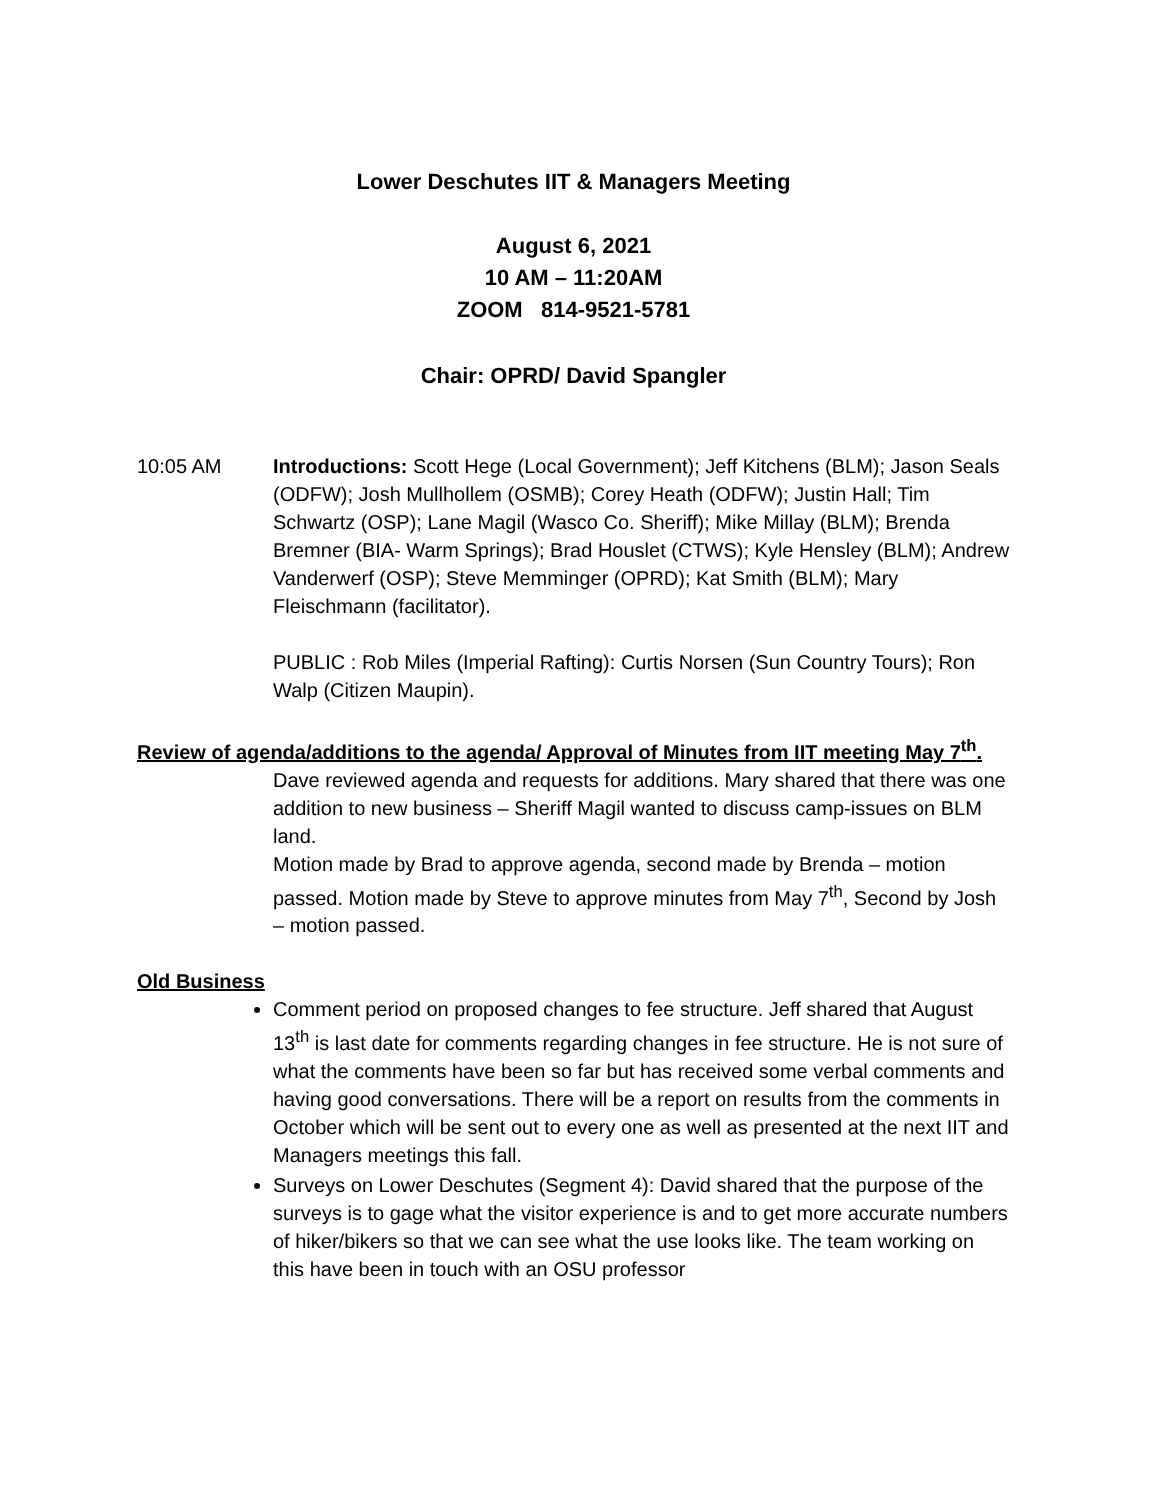Lower Deschutes IIT & Managers Meeting
August 6, 2021
10 AM – 11:20AM
ZOOM 814-9521-5781
Chair: OPRD/ David Spangler
10:05 AM Introductions: Scott Hege (Local Government); Jeff Kitchens (BLM); Jason Seals (ODFW); Josh Mullhollem (OSMB); Corey Heath (ODFW); Justin Hall; Tim Schwartz (OSP); Lane Magil (Wasco Co. Sheriff); Mike Millay (BLM); Brenda Bremner (BIA- Warm Springs); Brad Houslet (CTWS); Kyle Hensley (BLM); Andrew Vanderwerf (OSP); Steve Memminger (OPRD); Kat Smith (BLM); Mary Fleischmann (facilitator).
PUBLIC : Rob Miles (Imperial Rafting): Curtis Norsen (Sun Country Tours); Ron Walp (Citizen Maupin).
Review of agenda/additions to the agenda/ Approval of Minutes from IIT meeting May 7<sup>th</sup>.
Dave reviewed agenda and requests for additions. Mary shared that there was one addition to new business – Sheriff Magil wanted to discuss camp-issues on BLM land.
Motion made by Brad to approve agenda, second made by Brenda – motion passed. Motion made by Steve to approve minutes from May 7<sup>th</sup>, Second by Josh – motion passed.
Old Business
Comment period on proposed changes to fee structure. Jeff shared that August 13<sup>th</sup> is last date for comments regarding changes in fee structure. He is not sure of what the comments have been so far but has received some verbal comments and having good conversations. There will be a report on results from the comments in October which will be sent out to every one as well as presented at the next IIT and Managers meetings this fall.
Surveys on Lower Deschutes (Segment 4): David shared that the purpose of the surveys is to gage what the visitor experience is and to get more accurate numbers of hiker/bikers so that we can see what the use looks like. The team working on this have been in touch with an OSU professor